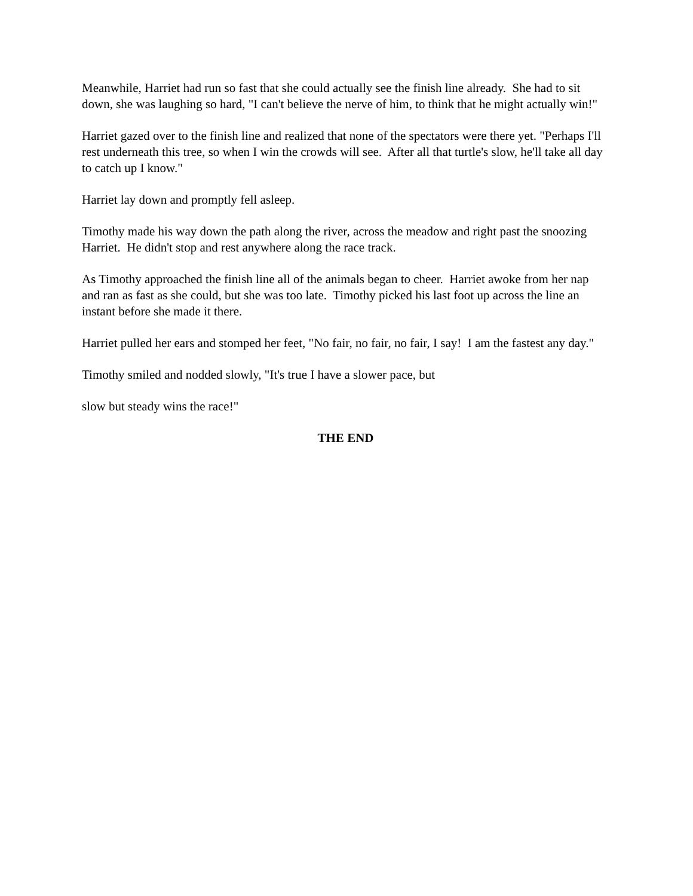Meanwhile, Harriet had run so fast that she could actually see the finish line already. She had to sit down, she was laughing so hard, "I can't believe the nerve of him, to think that he might actually win!"
Harriet gazed over to the finish line and realized that none of the spectators were there yet. "Perhaps I'll rest underneath this tree, so when I win the crowds will see. After all that turtle's slow, he'll take all day to catch up I know."
Harriet lay down and promptly fell asleep.
Timothy made his way down the path along the river, across the meadow and right past the snoozing Harriet. He didn't stop and rest anywhere along the race track.
As Timothy approached the finish line all of the animals began to cheer. Harriet awoke from her nap and ran as fast as she could, but she was too late. Timothy picked his last foot up across the line an instant before she made it there.
Harriet pulled her ears and stomped her feet, "No fair, no fair, no fair, I say! I am the fastest any day."
Timothy smiled and nodded slowly, "It's true I have a slower pace, but
slow but steady wins the race!"
THE END